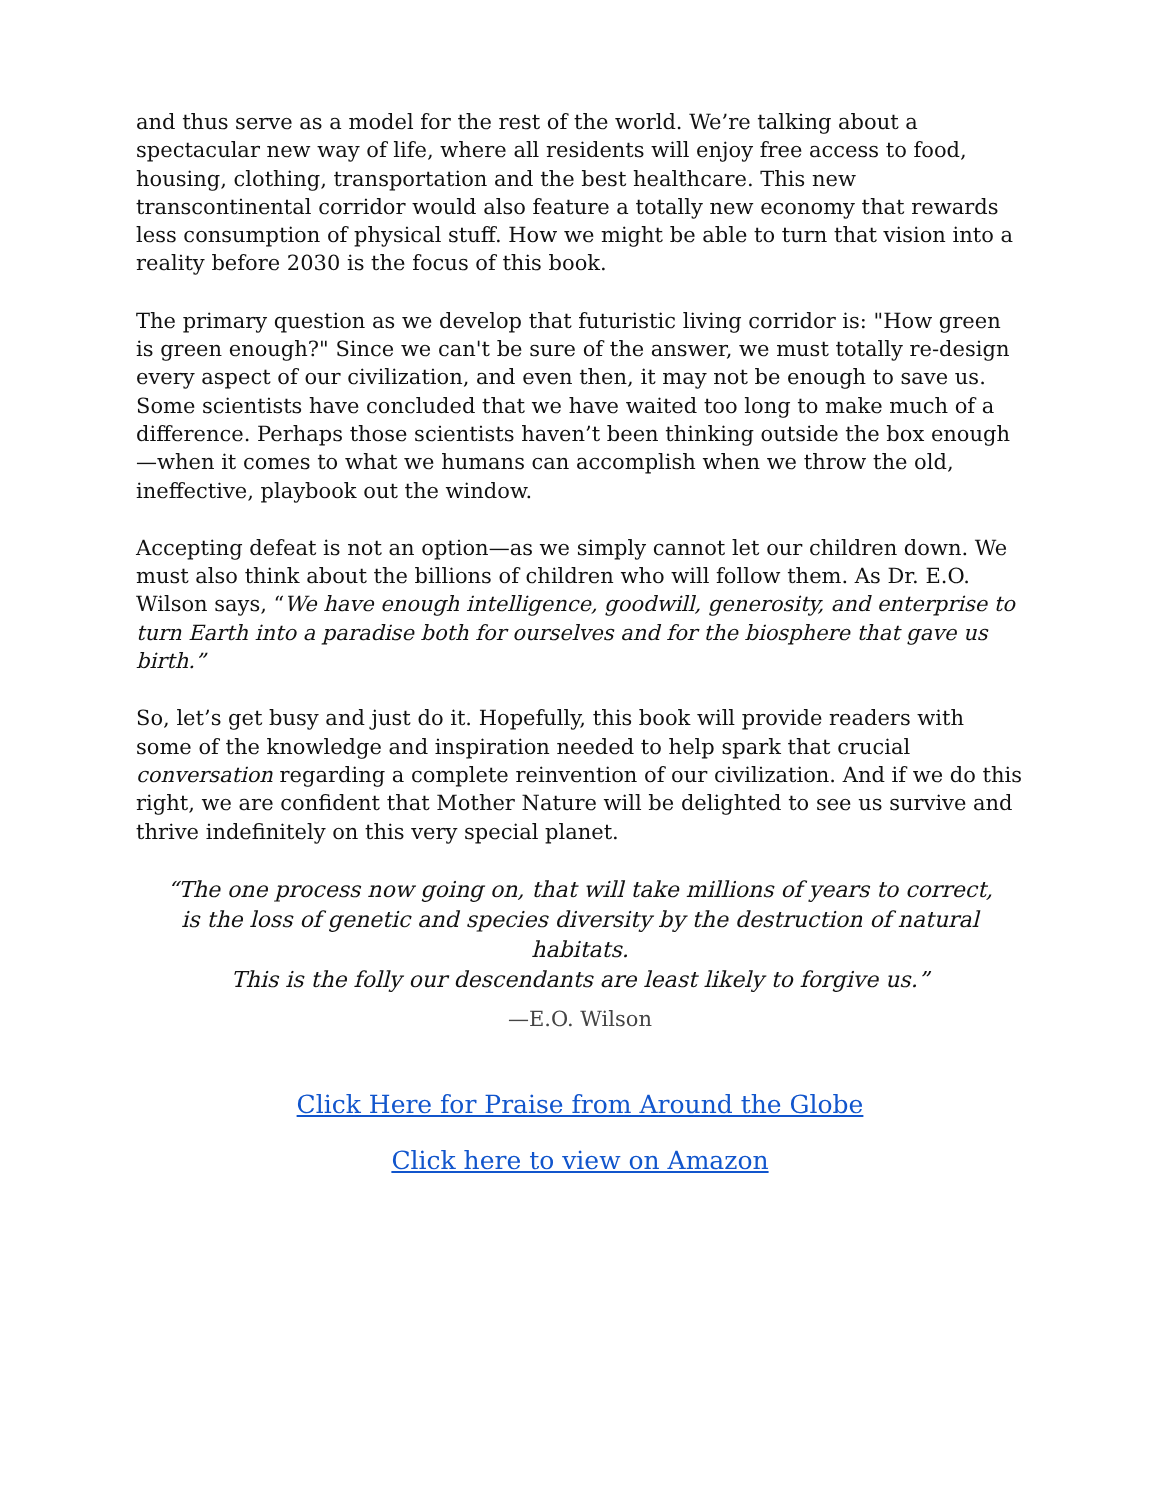and thus serve as a model for the rest of the world. We’re talking about a spectacular new way of life, where all residents will enjoy free access to food, housing, clothing, transportation and the best healthcare. This new transcontinental corridor would also feature a totally new economy that rewards less consumption of physical stuff. How we might be able to turn that vision into a reality before 2030 is the focus of this book.
The primary question as we develop that futuristic living corridor is: "How green is green enough?" Since we can't be sure of the answer, we must totally re-design every aspect of our civilization, and even then, it may not be enough to save us. Some scientists have concluded that we have waited too long to make much of a difference. Perhaps those scientists haven’t been thinking outside the box enough—when it comes to what we humans can accomplish when we throw the old, ineffective, playbook out the window.
Accepting defeat is not an option—as we simply cannot let our children down. We must also think about the billions of children who will follow them. As Dr. E.O. Wilson says, “We have enough intelligence, goodwill, generosity, and enterprise to turn Earth into a paradise both for ourselves and for the biosphere that gave us birth.”
So, let’s get busy and just do it. Hopefully, this book will provide readers with some of the knowledge and inspiration needed to help spark that crucial conversation regarding a complete reinvention of our civilization. And if we do this right, we are confident that Mother Nature will be delighted to see us survive and thrive indefinitely on this very special planet.
“The one process now going on, that will take millions of years to correct,
is the loss of genetic and species diversity by the destruction of natural habitats.
This is the folly our descendants are least likely to forgive us.”
—E.O. Wilson
Click Here for Praise from Around the Globe
Click here to view on Amazon